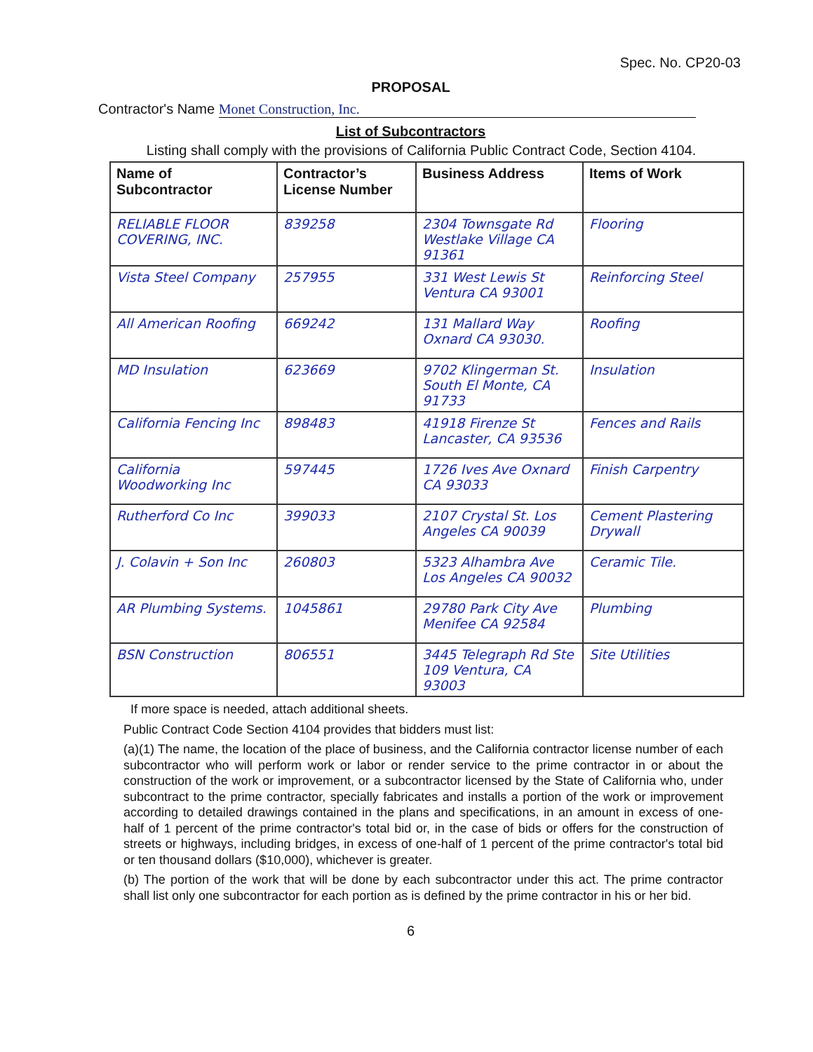Spec. No. CP20-03
PROPOSAL
Contractor's Name Monet Construction, Inc.
List of Subcontractors
Listing shall comply with the provisions of California Public Contract Code, Section 4104.
| Name of Subcontractor | Contractor’s License Number | Business Address | Items of Work |
| --- | --- | --- | --- |
| RELIABLE FLOOR COVERING, INC. | 839258 | 2304 Townsgate Rd Westlake Village CA 91361 | Flooring |
| Vista Steel Company | 257955 | 331 West Lewis St Ventura CA 93001 | Reinforcing Steel |
| All American Roofing | 669242 | 131 Mallard Way Oxnard CA 93030. | Roofing |
| MD Insulation | 623669 | 9702 Klingerman St. South El Monte, CA 91733 | Insulation |
| California Fencing Inc | 898483 | 41918 Firenze St Lancaster, CA 93536 | Fences and Rails |
| California Woodworking Inc | 597445 | 1726 Ives Ave Oxnard CA 93033 | Finish Carpentry |
| Rutherford Co Inc | 399033 | 2107 Crystal St. Los Angeles CA 90039 | Cement Plastering Drywall |
| J. Colavin + Son Inc | 260803 | 5323 Alhambra Ave Los Angeles CA 90032 | Ceramic Tile. |
| AR Plumbing Systems. | 1045861 | 29780 Park City Ave Menifee CA 92584 | Plumbing |
| BSN Construction | 806551 | 3445 Telegraph Rd Ste 109 Ventura, CA 93003 | Site Utilities |
If more space is needed, attach additional sheets.
Public Contract Code Section 4104 provides that bidders must list:
(a)(1) The name, the location of the place of business, and the California contractor license number of each subcontractor who will perform work or labor or render service to the prime contractor in or about the construction of the work or improvement, or a subcontractor licensed by the State of California who, under subcontract to the prime contractor, specially fabricates and installs a portion of the work or improvement according to detailed drawings contained in the plans and specifications, in an amount in excess of one-half of 1 percent of the prime contractor's total bid or, in the case of bids or offers for the construction of streets or highways, including bridges, in excess of one-half of 1 percent of the prime contractor's total bid or ten thousand dollars ($10,000), whichever is greater.
(b) The portion of the work that will be done by each subcontractor under this act. The prime contractor shall list only one subcontractor for each portion as is defined by the prime contractor in his or her bid.
6